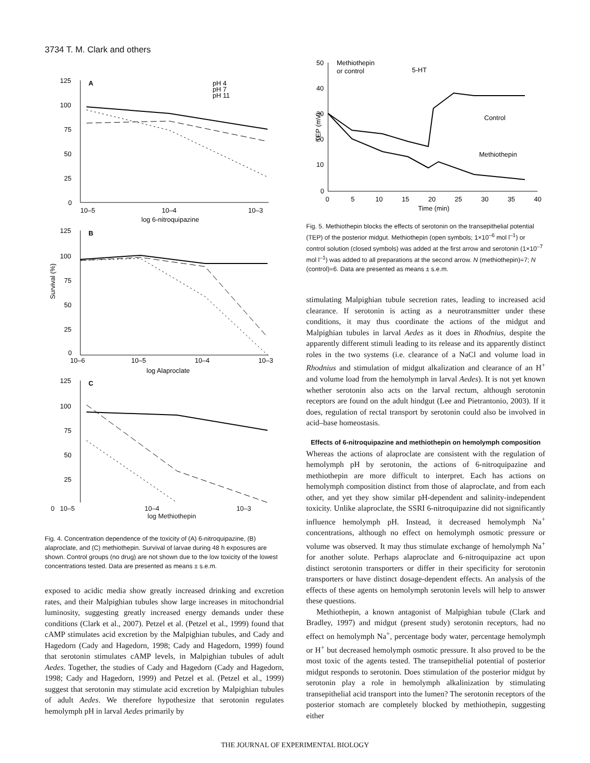3734 T. M. Clark and others
A
pH 4
pH 7
pH 11
125
100
75
50
25
0
10–5
10–4
10–3
log 6-nitroquipazine
B
Survival (%)
125
100
75
50
25
0
10–6
10–5
10–4
10–3
log Alaproclate
C
125
100
75
50
25
0 10–5 10–4 10–3
log Methiothepin
Fig. 4. Concentration dependence of the toxicity of (A) 6-nitroquipazine, (B) alaproclate, and (C) methiothepin. Survival of larvae during 48 h exposures are shown. Control groups (no drug) are not shown due to the low toxicity of the lowest concentrations tested. Data are presented as means ± s.e.m.
exposed to acidic media show greatly increased drinking and excretion rates, and their Malpighian tubules show large increases in mitochondrial luminosity, suggesting greatly increased energy demands under these conditions (Clark et al., 2007). Petzel et al. (Petzel et al., 1999) found that cAMP stimulates acid excretion by the Malpighian tubules, and Cady and Hagedorn (Cady and Hagedorn, 1998; Cady and Hagedorn, 1999) found that serotonin stimulates cAMP levels, in Malpighian tubules of adult Aedes. Together, the studies of Cady and Hagedorn (Cady and Hagedorn, 1998; Cady and Hagedorn, 1999) and Petzel et al. (Petzel et al., 1999) suggest that serotonin may stimulate acid excretion by Malpighian tubules of adult Aedes. We therefore hypothesize that serotonin regulates hemolymph pH in larval Aedes primarily by
50
40
30
20
10
0
TEP (mV)
Methiothepin
or control
5-HT
Control
Methiothepin
0
5
10
15
20
25
30
35
40
Time (min)
Fig. 5. Methiothepin blocks the effects of serotonin on the transepithelial potential (TEP) of the posterior midgut. Methiothepin (open symbols; 1×10<sup>–6</sup> mol l<sup>–1</sup>) or control solution (closed symbols) was added at the first arrow and serotonin (1×10<sup>–7</sup> mol l<sup>–1</sup>) was added to all preparations at the second arrow. N (methiothepin)=7; N (control)=6. Data are presented as means ± s.e.m.
stimulating Malpighian tubule secretion rates, leading to increased acid clearance. If serotonin is acting as a neurotransmitter under these conditions, it may thus coordinate the actions of the midgut and Malpighian tubules in larval Aedes as it does in Rhodnius, despite the apparently different stimuli leading to its release and its apparently distinct roles in the two systems (i.e. clearance of a NaCl and volume load in Rhodnius and stimulation of midgut alkalization and clearance of an H<sup>+</sup> and volume load from the hemolymph in larval Aedes). It is not yet known whether serotonin also acts on the larval rectum, although serotonin receptors are found on the adult hindgut (Lee and Pietrantonio, 2003). If it does, regulation of rectal transport by serotonin could also be involved in acid–base homeostasis.
Effects of 6-nitroquipazine and methiothepin on hemolymph composition
Whereas the actions of alaproclate are consistent with the regulation of hemolymph pH by serotonin, the actions of 6-nitroquipazine and methiothepin are more difficult to interpret. Each has actions on hemolymph composition distinct from those of alaproclate, and from each other, and yet they show similar pH-dependent and salinity-independent toxicity. Unlike alaproclate, the SSRI 6-nitroquipazine did not significantly influence hemolymph pH. Instead, it decreased hemolymph Na<sup>+</sup> concentrations, although no effect on hemolymph osmotic pressure or volume was observed. It may thus stimulate exchange of hemolymph Na<sup>+</sup> for another solute. Perhaps alaproclate and 6-nitroquipazine act upon distinct serotonin transporters or differ in their specificity for serotonin transporters or have distinct dosage-dependent effects. An analysis of the effects of these agents on hemolymph serotonin levels will help to answer these questions.
Methiothepin, a known antagonist of Malpighian tubule (Clark and Bradley, 1997) and midgut (present study) serotonin receptors, had no effect on hemolymph Na<sup>+</sup>, percentage body water, percentage hemolymph or H<sup>+</sup> but decreased hemolymph osmotic pressure. It also proved to be the most toxic of the agents tested. The transepithelial potential of posterior midgut responds to serotonin. Does stimulation of the posterior midgut by serotonin play a role in hemolymph alkalinization by stimulating transepithelial acid transport into the lumen? The serotonin receptors of the posterior stomach are completely blocked by methiothepin, suggesting either
THE JOURNAL OF EXPERIMENTAL BIOLOGY